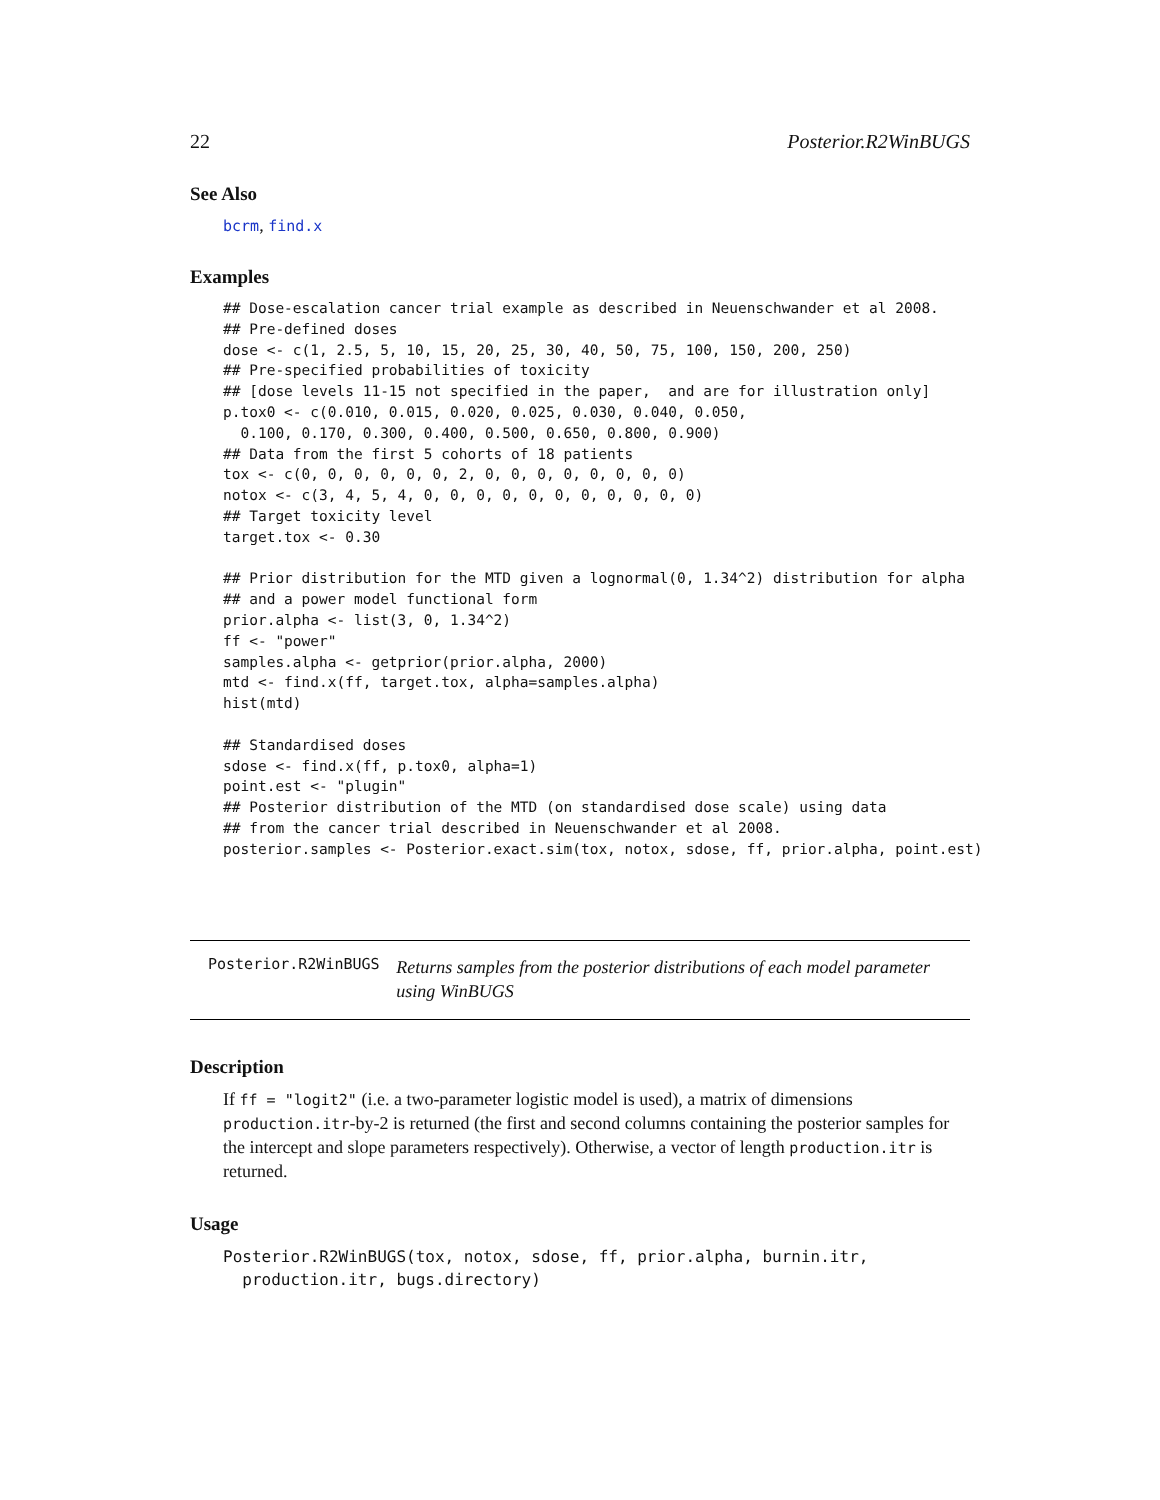22 Posterior.R2WinBUGS
See Also
bcrm, find.x
Examples
## Dose-escalation cancer trial example as described in Neuenschwander et al 2008.
## Pre-defined doses
dose <- c(1, 2.5, 5, 10, 15, 20, 25, 30, 40, 50, 75, 100, 150, 200, 250)
## Pre-specified probabilities of toxicity
## [dose levels 11-15 not specified in the paper,  and are for illustration only]
p.tox0 <- c(0.010, 0.015, 0.020, 0.025, 0.030, 0.040, 0.050,
  0.100, 0.170, 0.300, 0.400, 0.500, 0.650, 0.800, 0.900)
## Data from the first 5 cohorts of 18 patients
tox <- c(0, 0, 0, 0, 0, 0, 2, 0, 0, 0, 0, 0, 0, 0, 0)
notox <- c(3, 4, 5, 4, 0, 0, 0, 0, 0, 0, 0, 0, 0, 0, 0)
## Target toxicity level
target.tox <- 0.30

## Prior distribution for the MTD given a lognormal(0, 1.34^2) distribution for alpha
## and a power model functional form
prior.alpha <- list(3, 0, 1.34^2)
ff <- "power"
samples.alpha <- getprior(prior.alpha, 2000)
mtd <- find.x(ff, target.tox, alpha=samples.alpha)
hist(mtd)

## Standardised doses
sdose <- find.x(ff, p.tox0, alpha=1)
point.est <- "plugin"
## Posterior distribution of the MTD (on standardised dose scale) using data
## from the cancer trial described in Neuenschwander et al 2008.
posterior.samples <- Posterior.exact.sim(tox, notox, sdose, ff, prior.alpha, point.est)
Posterior.R2WinBUGS Returns samples from the posterior distributions of each model parameter using WinBUGS
Description
If ff = "logit2" (i.e. a two-parameter logistic model is used), a matrix of dimensions production.itr-by-2 is returned (the first and second columns containing the posterior samples for the intercept and slope parameters respectively). Otherwise, a vector of length production.itr is returned.
Usage
Posterior.R2WinBUGS(tox, notox, sdose, ff, prior.alpha, burnin.itr,
  production.itr, bugs.directory)